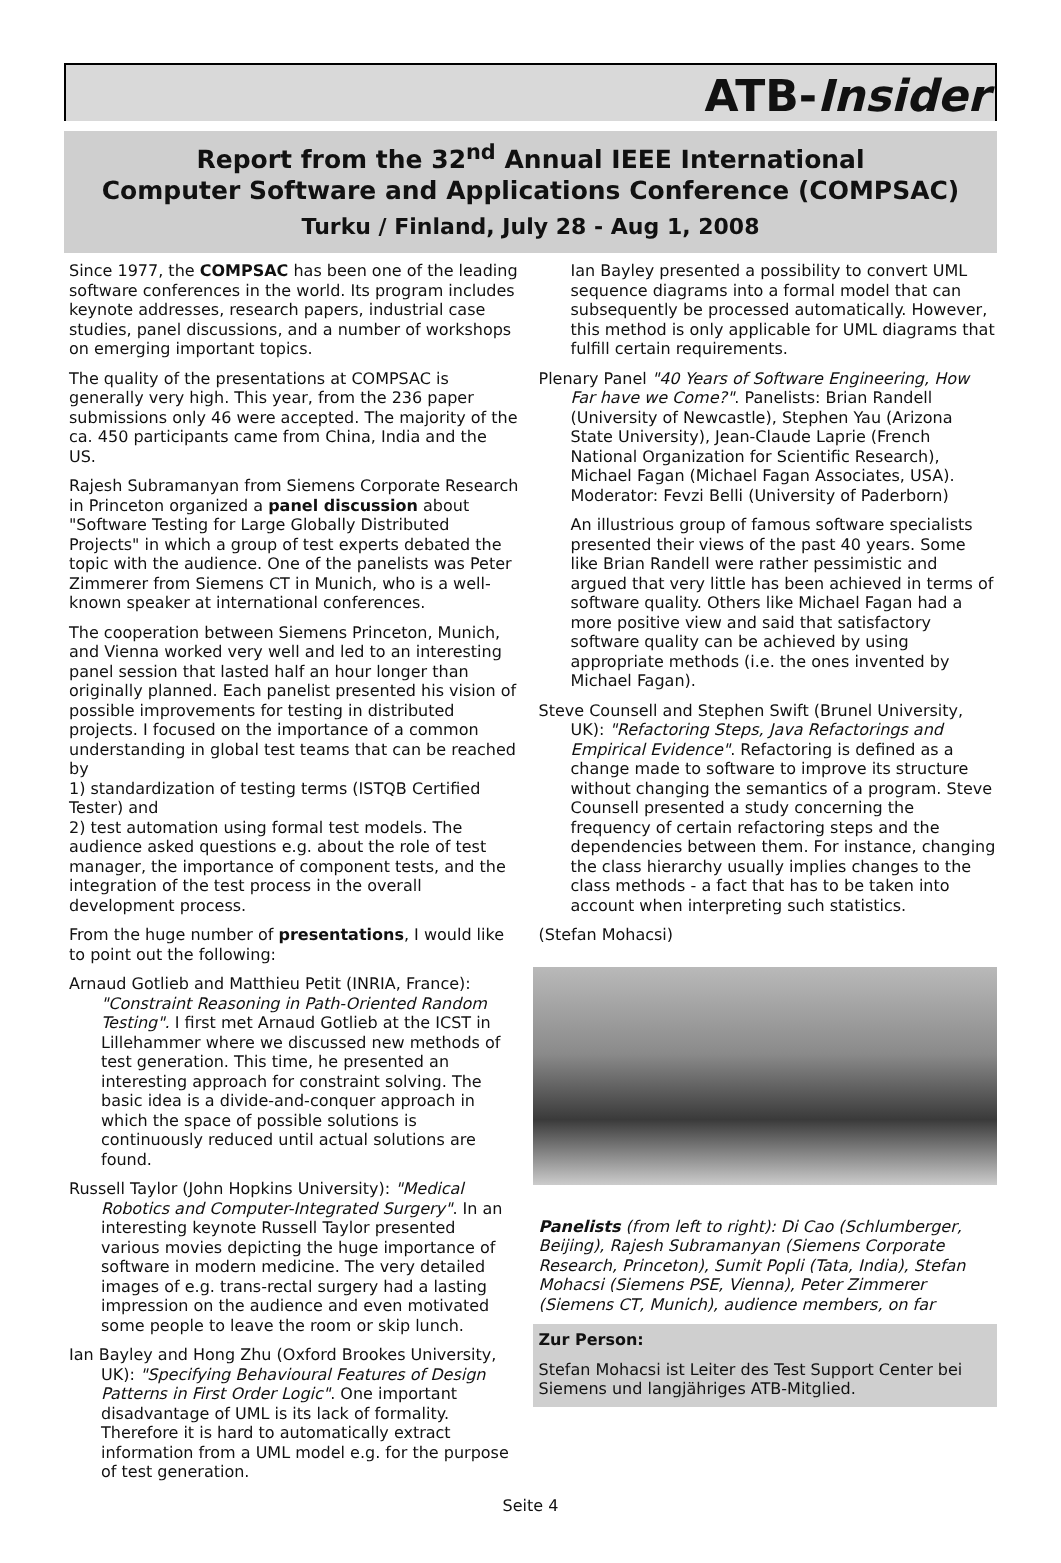ATB-Insider
Report from the 32<sup>nd</sup> Annual IEEE International
Computer Software and Applications Conference (COMPSAC)
Turku / Finland, July 28 - Aug 1, 2008
Since 1977, the COMPSAC has been one of the leading software conferences in the world. Its program includes keynote addresses, research papers, industrial case studies, panel discussions, and a number of workshops on emerging important topics.
The quality of the presentations at COMPSAC is generally very high. This year, from the 236 paper submissions only 46 were accepted. The majority of the ca. 450 participants came from China, India and the US.
Rajesh Subramanyan from Siemens Corporate Research in Princeton organized a panel discussion about "Software Testing for Large Globally Distributed Projects" in which a group of test experts debated the topic with the audience. One of the panelists was Peter Zimmerer from Siemens CT in Munich, who is a well-known speaker at international conferences.
The cooperation between Siemens Princeton, Munich, and Vienna worked very well and led to an interesting panel session that lasted half an hour longer than originally planned. Each panelist presented his vision of possible improvements for testing in distributed projects. I focused on the importance of a common understanding in global test teams that can be reached by
1) standardization of testing terms (ISTQB Certified Tester) and
2) test automation using formal test models. The audience asked questions e.g. about the role of test manager, the importance of component tests, and the integration of the test process in the overall development process.
From the huge number of presentations, I would like to point out the following:
Arnaud Gotlieb and Matthieu Petit (INRIA, France): "Constraint Reasoning in Path-Oriented Random Testing". I first met Arnaud Gotlieb at the ICST in Lillehammer where we discussed new methods of test generation. This time, he presented an interesting approach for constraint solving. The basic idea is a divide-and-conquer approach in which the space of possible solutions is continuously reduced until actual solutions are found.
Russell Taylor (John Hopkins University): "Medical Robotics and Computer-Integrated Surgery". In an interesting keynote Russell Taylor presented various movies depicting the huge importance of software in modern medicine. The very detailed images of e.g. trans-rectal surgery had a lasting impression on the audience and even motivated some people to leave the room or skip lunch.
Ian Bayley and Hong Zhu (Oxford Brookes University, UK): "Specifying Behavioural Features of Design Patterns in First Order Logic". One important disadvantage of UML is its lack of formality. Therefore it is hard to automatically extract information from a UML model e.g. for the purpose of test generation.
Ian Bayley presented a possibility to convert UML sequence diagrams into a formal model that can subsequently be processed automatically. However, this method is only applicable for UML diagrams that fulfill certain requirements.
Plenary Panel "40 Years of Software Engineering, How Far have we Come?". Panelists: Brian Randell (University of Newcastle), Stephen Yau (Arizona State University), Jean-Claude Laprie (French National Organization for Scientific Research), Michael Fagan (Michael Fagan Associates, USA). Moderator: Fevzi Belli (University of Paderborn)
An illustrious group of famous software specialists presented their views of the past 40 years. Some like Brian Randell were rather pessimistic and argued that very little has been achieved in terms of software quality. Others like Michael Fagan had a more positive view and said that satisfactory software quality can be achieved by using appropriate methods (i.e. the ones invented by Michael Fagan).
Steve Counsell and Stephen Swift (Brunel University, UK): "Refactoring Steps, Java Refactorings and Empirical Evidence". Refactoring is defined as a change made to software to improve its structure without changing the semantics of a program. Steve Counsell presented a study concerning the frequency of certain refactoring steps and the dependencies between them. For instance, changing the class hierarchy usually implies changes to the class methods - a fact that has to be taken into account when interpreting such statistics.
(Stefan Mohacsi)
Panelists (from left to right): Di Cao (Schlumberger, Beijing), Rajesh Subramanyan (Siemens Corporate Research, Princeton), Sumit Popli (Tata, India), Stefan Mohacsi (Siemens PSE, Vienna), Peter Zimmerer (Siemens CT, Munich), audience members, on far
Zur Person:
Stefan Mohacsi ist Leiter des Test Support Center bei Siemens und langjähriges ATB-Mitglied.
Seite 4